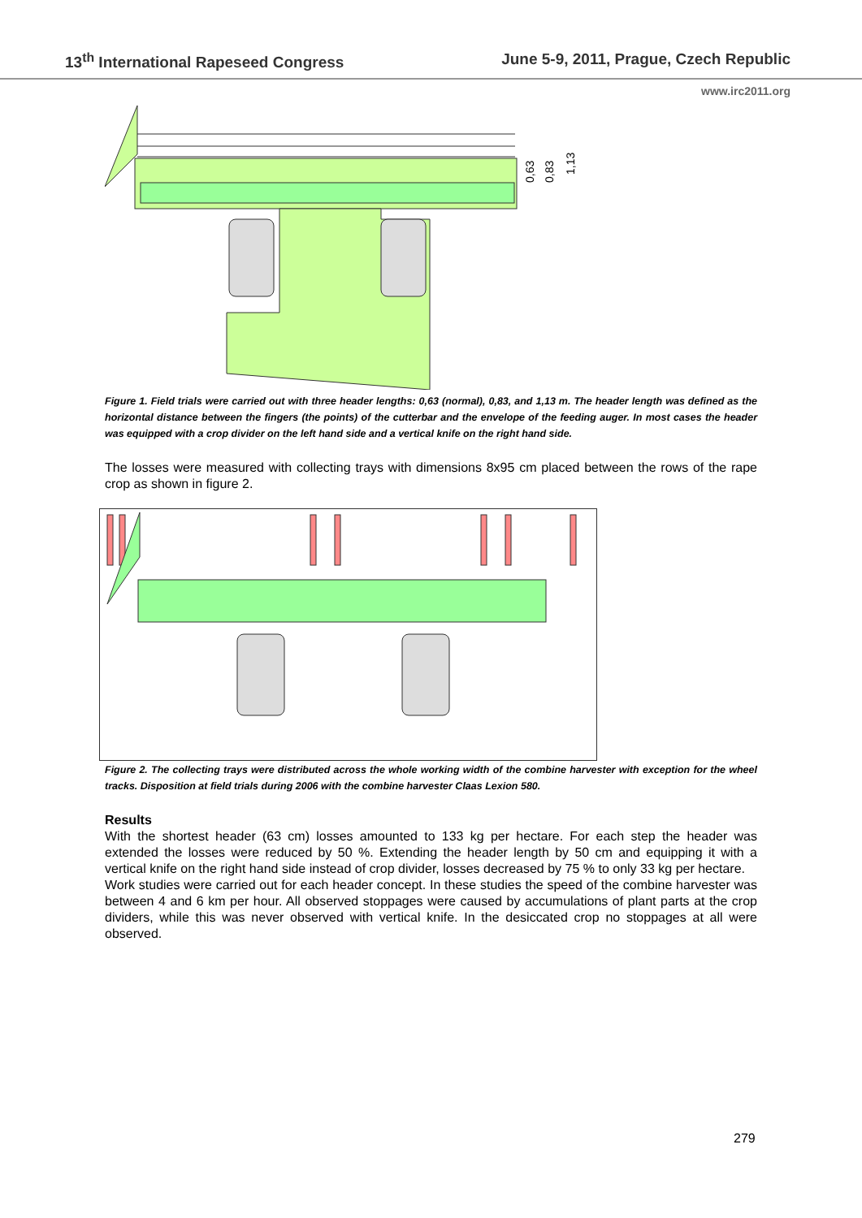13<sup>th</sup> International Rapeseed Congress June 5-9, 2011, Prague, Czech Republic
www.irc2011.org
0,63
0,83
1,13
Figure 1. Field trials were carried out with three header lengths: 0,63 (normal), 0,83, and 1,13 m. The header length was defined as the horizontal distance between the fingers (the points) of the cutterbar and the envelope of the feeding auger. In most cases the header was equipped with a crop divider on the left hand side and a vertical knife on the right hand side.
The losses were measured with collecting trays with dimensions 8x95 cm placed between the rows of the rape crop as shown in figure 2.
Figure 2. The collecting trays were distributed across the whole working width of the combine harvester with exception for the wheel tracks. Disposition at field trials during 2006 with the combine harvester Claas Lexion 580.
Results
With the shortest header (63 cm) losses amounted to 133 kg per hectare. For each step the header was extended the losses were reduced by 50 %. Extending the header length by 50 cm and equipping it with a vertical knife on the right hand side instead of crop divider, losses decreased by 75 % to only 33 kg per hectare.
Work studies were carried out for each header concept. In these studies the speed of the combine harvester was between 4 and 6 km per hour. All observed stoppages were caused by accumulations of plant parts at the crop dividers, while this was never observed with vertical knife. In the desiccated crop no stoppages at all were observed.
279